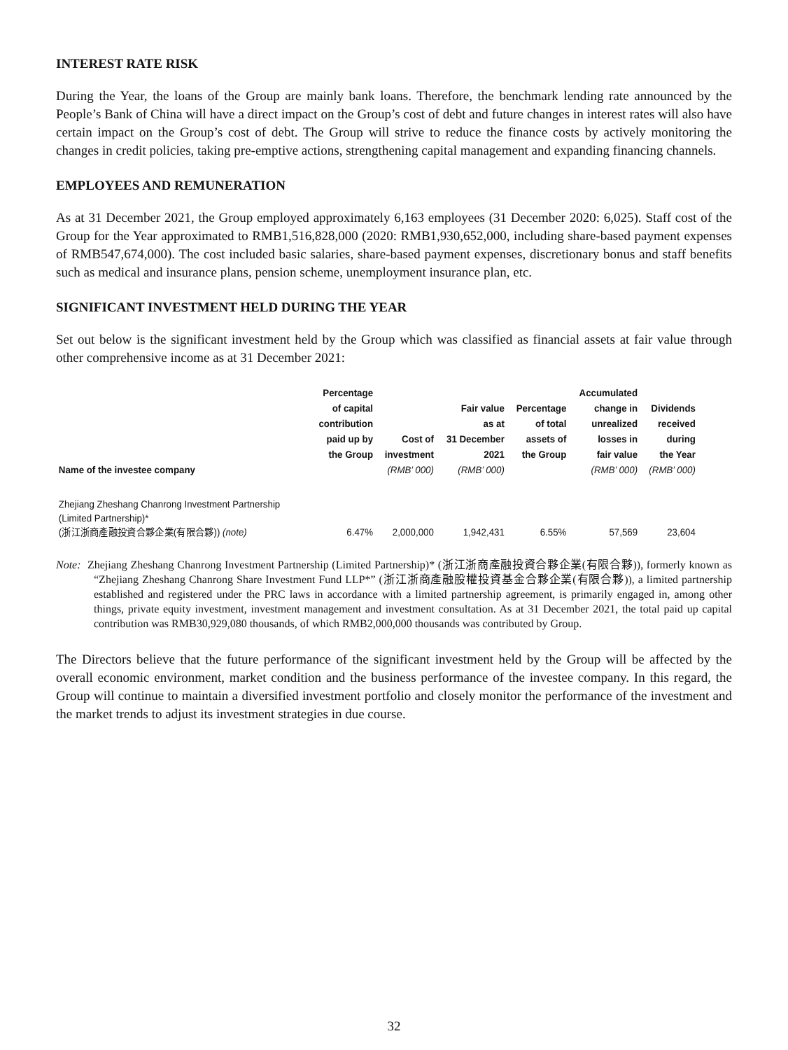INTEREST RATE RISK
During the Year, the loans of the Group are mainly bank loans. Therefore, the benchmark lending rate announced by the People’s Bank of China will have a direct impact on the Group’s cost of debt and future changes in interest rates will also have certain impact on the Group’s cost of debt. The Group will strive to reduce the finance costs by actively monitoring the changes in credit policies, taking pre-emptive actions, strengthening capital management and expanding financing channels.
EMPLOYEES AND REMUNERATION
As at 31 December 2021, the Group employed approximately 6,163 employees (31 December 2020: 6,025). Staff cost of the Group for the Year approximated to RMB1,516,828,000 (2020: RMB1,930,652,000, including share-based payment expenses of RMB547,674,000). The cost included basic salaries, share-based payment expenses, discretionary bonus and staff benefits such as medical and insurance plans, pension scheme, unemployment insurance plan, etc.
SIGNIFICANT INVESTMENT HELD DURING THE YEAR
Set out below is the significant investment held by the Group which was classified as financial assets at fair value through other comprehensive income as at 31 December 2021:
| Name of the investee company | Percentage of capital contribution paid up by the Group | Cost of investment (RMB’ 000) | Fair value as at 31 December 2021 (RMB’ 000) | Percentage of total assets of the Group | Accumulated change in unrealized losses in fair value (RMB’ 000) | Dividends received during the Year (RMB’ 000) |
| --- | --- | --- | --- | --- | --- | --- |
| Zhejiang Zheshang Chanrong Investment Partnership (Limited Partnership)* (浙江浙商產融投資合夥企業(有限合夥)) (note) | 6.47% | 2,000,000 | 1,942,431 | 6.55% | 57,569 | 23,604 |
Note: Zhejiang Zheshang Chanrong Investment Partnership (Limited Partnership)* (浙江浙商產融投資合夥企業(有限合夥)), formerly known as “Zhejiang Zheshang Chanrong Share Investment Fund LLP*” (浙江浙商產融股權投資基金合夥企業(有限合夥)), a limited partnership established and registered under the PRC laws in accordance with a limited partnership agreement, is primarily engaged in, among other things, private equity investment, investment management and investment consultation. As at 31 December 2021, the total paid up capital contribution was RMB30,929,080 thousands, of which RMB2,000,000 thousands was contributed by Group.
The Directors believe that the future performance of the significant investment held by the Group will be affected by the overall economic environment, market condition and the business performance of the investee company. In this regard, the Group will continue to maintain a diversified investment portfolio and closely monitor the performance of the investment and the market trends to adjust its investment strategies in due course.
32